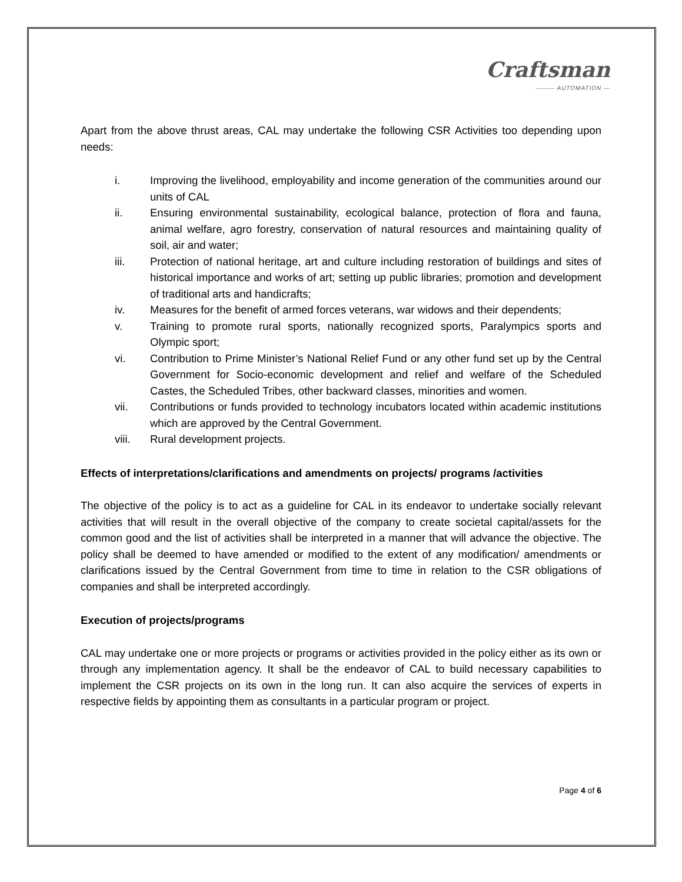Craftsman
——— AUTOMATION —
Apart from the above thrust areas, CAL may undertake the following CSR Activities too depending upon needs:
i. Improving the livelihood, employability and income generation of the communities around our units of CAL
ii. Ensuring environmental sustainability, ecological balance, protection of flora and fauna, animal welfare, agro forestry, conservation of natural resources and maintaining quality of soil, air and water;
iii. Protection of national heritage, art and culture including restoration of buildings and sites of historical importance and works of art; setting up public libraries; promotion and development of traditional arts and handicrafts;
iv. Measures for the benefit of armed forces veterans, war widows and their dependents;
v. Training to promote rural sports, nationally recognized sports, Paralympics sports and Olympic sport;
vi. Contribution to Prime Minister’s National Relief Fund or any other fund set up by the Central Government for Socio-economic development and relief and welfare of the Scheduled Castes, the Scheduled Tribes, other backward classes, minorities and women.
vii. Contributions or funds provided to technology incubators located within academic institutions which are approved by the Central Government.
viii. Rural development projects.
Effects of interpretations/clarifications and amendments on projects/ programs /activities
The objective of the policy is to act as a guideline for CAL in its endeavor to undertake socially relevant activities that will result in the overall objective of the company to create societal capital/assets for the common good and the list of activities shall be interpreted in a manner that will advance the objective. The policy shall be deemed to have amended or modified to the extent of any modification/ amendments or clarifications issued by the Central Government from time to time in relation to the CSR obligations of companies and shall be interpreted accordingly.
Execution of projects/programs
CAL may undertake one or more projects or programs or activities provided in the policy either as its own or through any implementation agency. It shall be the endeavor of CAL to build necessary capabilities to implement the CSR projects on its own in the long run. It can also acquire the services of experts in respective fields by appointing them as consultants in a particular program or project.
Page 4 of 6